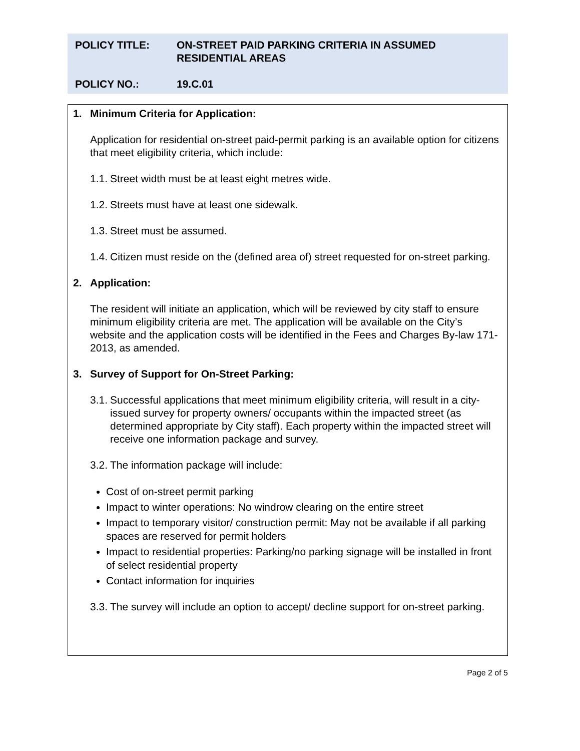POLICY TITLE: ON-STREET PAID PARKING CRITERIA IN ASSUMED RESIDENTIAL AREAS
POLICY NO.: 19.C.01
1. Minimum Criteria for Application:
Application for residential on-street paid-permit parking is an available option for citizens that meet eligibility criteria, which include:
1.1.
Street width must be at least eight metres wide.
1.2.
Streets must have at least one sidewalk.
1.3.
Street must be assumed.
1.4.
Citizen must reside on the (defined area of) street requested for on-street parking.
2. Application:
The resident will initiate an application, which will be reviewed by city staff to ensure minimum eligibility criteria are met. The application will be available on the City’s website and the application costs will be identified in the Fees and Charges By-law 171-2013, as amended.
3. Survey of Support for On-Street Parking:
3.1.
Successful applications that meet minimum eligibility criteria, will result in a city-issued survey for property owners/ occupants within the impacted street (as determined appropriate by City staff). Each property within the impacted street will receive one information package and survey.
3.2.
The information package will include:
Cost of on-street permit parking
Impact to winter operations: No windrow clearing on the entire street
Impact to temporary visitor/ construction permit: May not be available if all parking spaces are reserved for permit holders
Impact to residential properties: Parking/no parking signage will be installed in front of select residential property
Contact information for inquiries
3.3.
The survey will include an option to accept/ decline support for on-street parking.
Page 2 of 5